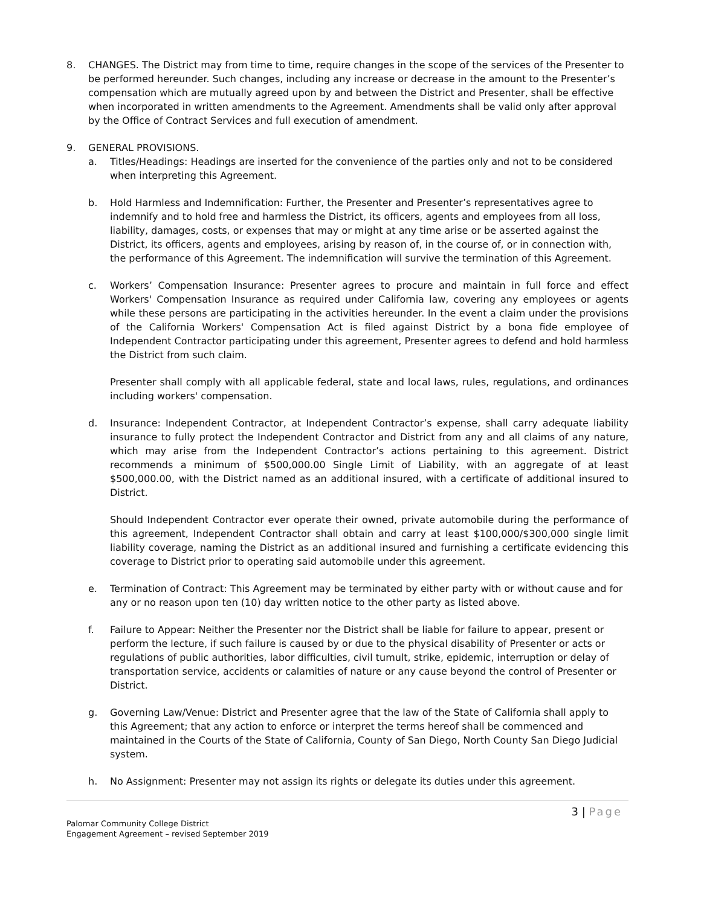8. CHANGES. The District may from time to time, require changes in the scope of the services of the Presenter to be performed hereunder. Such changes, including any increase or decrease in the amount to the Presenter’s compensation which are mutually agreed upon by and between the District and Presenter, shall be effective when incorporated in written amendments to the Agreement. Amendments shall be valid only after approval by the Office of Contract Services and full execution of amendment.
9. GENERAL PROVISIONS.
a. Titles/Headings: Headings are inserted for the convenience of the parties only and not to be considered when interpreting this Agreement.
b. Hold Harmless and Indemnification: Further, the Presenter and Presenter’s representatives agree to indemnify and to hold free and harmless the District, its officers, agents and employees from all loss, liability, damages, costs, or expenses that may or might at any time arise or be asserted against the District, its officers, agents and employees, arising by reason of, in the course of, or in connection with, the performance of this Agreement. The indemnification will survive the termination of this Agreement.
c. Workers’ Compensation Insurance: Presenter agrees to procure and maintain in full force and effect Workers' Compensation Insurance as required under California law, covering any employees or agents while these persons are participating in the activities hereunder. In the event a claim under the provisions of the California Workers' Compensation Act is filed against District by a bona fide employee of Independent Contractor participating under this agreement, Presenter agrees to defend and hold harmless the District from such claim.
Presenter shall comply with all applicable federal, state and local laws, rules, regulations, and ordinances including workers' compensation.
d. Insurance: Independent Contractor, at Independent Contractor’s expense, shall carry adequate liability insurance to fully protect the Independent Contractor and District from any and all claims of any nature, which may arise from the Independent Contractor’s actions pertaining to this agreement. District recommends a minimum of $500,000.00 Single Limit of Liability, with an aggregate of at least $500,000.00, with the District named as an additional insured, with a certificate of additional insured to District.
Should Independent Contractor ever operate their owned, private automobile during the performance of this agreement, Independent Contractor shall obtain and carry at least $100,000/$300,000 single limit liability coverage, naming the District as an additional insured and furnishing a certificate evidencing this coverage to District prior to operating said automobile under this agreement.
e. Termination of Contract: This Agreement may be terminated by either party with or without cause and for any or no reason upon ten (10) day written notice to the other party as listed above.
f. Failure to Appear: Neither the Presenter nor the District shall be liable for failure to appear, present or perform the lecture, if such failure is caused by or due to the physical disability of Presenter or acts or regulations of public authorities, labor difficulties, civil tumult, strike, epidemic, interruption or delay of transportation service, accidents or calamities of nature or any cause beyond the control of Presenter or District.
g. Governing Law/Venue: District and Presenter agree that the law of the State of California shall apply to this Agreement; that any action to enforce or interpret the terms hereof shall be commenced and maintained in the Courts of the State of California, County of San Diego, North County San Diego Judicial system.
h. No Assignment: Presenter may not assign its rights or delegate its duties under this agreement.
3 | Page
Palomar Community College District
Engagement Agreement – revised September 2019